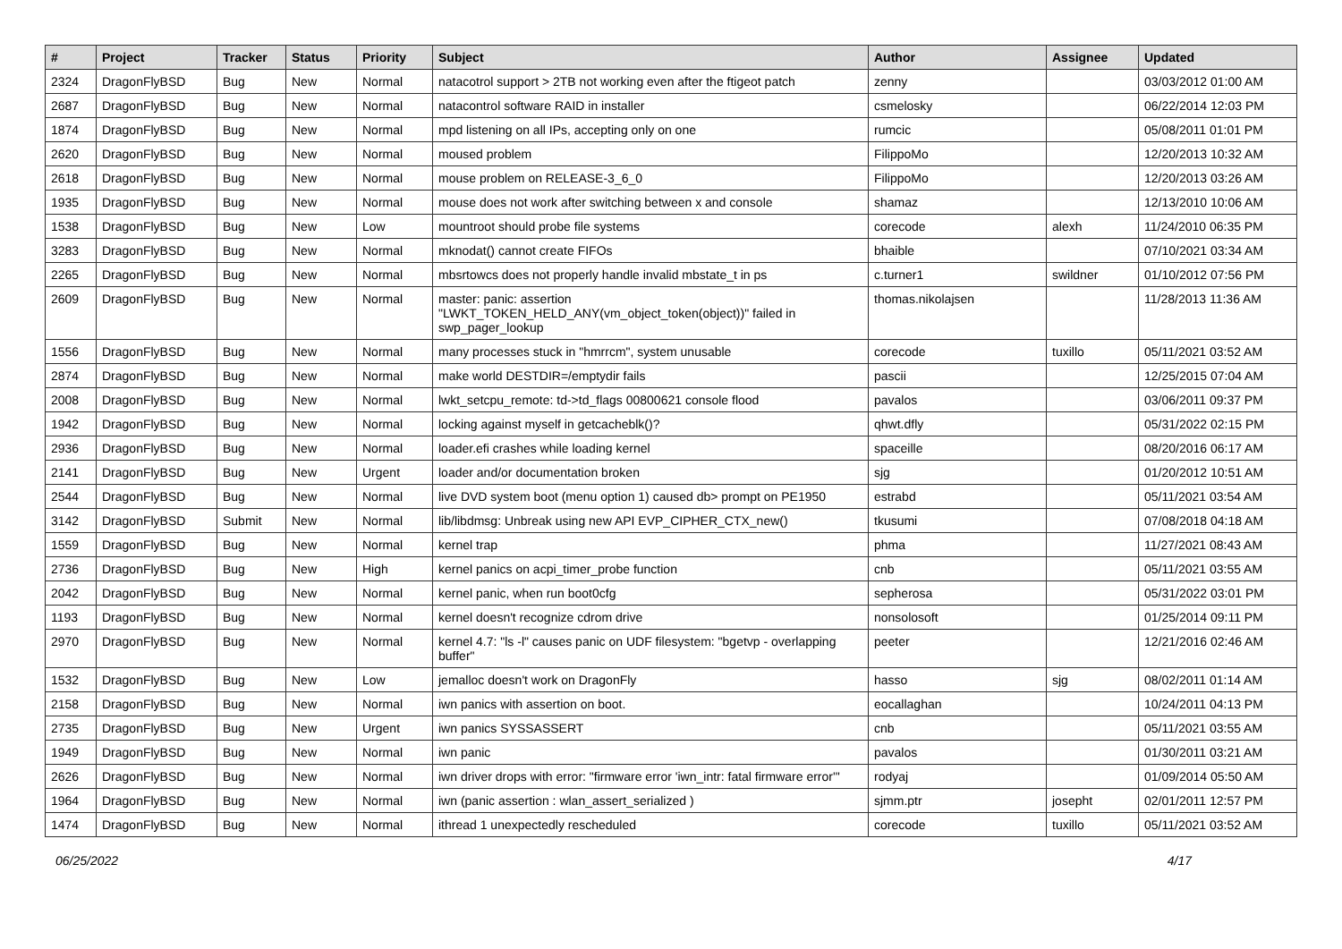| # | Project | Tracker | Status | Priority | Subject | Author | Assignee | Updated |
| --- | --- | --- | --- | --- | --- | --- | --- | --- |
| 2324 | DragonFlyBSD | Bug | New | Normal | natacotrol support > 2TB not working even after the ftigeot patch | zenny | | 03/03/2012 01:00 AM |
| 2687 | DragonFlyBSD | Bug | New | Normal | natacontrol software RAID in installer | csmelosky | | 06/22/2014 12:03 PM |
| 1874 | DragonFlyBSD | Bug | New | Normal | mpd listening on all IPs, accepting only on one | rumcic | | 05/08/2011 01:01 PM |
| 2620 | DragonFlyBSD | Bug | New | Normal | moused problem | FilippoMo | | 12/20/2013 10:32 AM |
| 2618 | DragonFlyBSD | Bug | New | Normal | mouse problem on RELEASE-3_6_0 | FilippoMo | | 12/20/2013 03:26 AM |
| 1935 | DragonFlyBSD | Bug | New | Normal | mouse does not work after switching between x and console | shamaz | | 12/13/2010 10:06 AM |
| 1538 | DragonFlyBSD | Bug | New | Low | mountroot should probe file systems | corecode | alexh | 11/24/2010 06:35 PM |
| 3283 | DragonFlyBSD | Bug | New | Normal | mknodat() cannot create FIFOs | bhaible | | 07/10/2021 03:34 AM |
| 2265 | DragonFlyBSD | Bug | New | Normal | mbsrtowcs does not properly handle invalid mbstate_t in ps | c.turner1 | swildner | 01/10/2012 07:56 PM |
| 2609 | DragonFlyBSD | Bug | New | Normal | master: panic: assertion "LWKT_TOKEN_HELD_ANY(vm_object_token(object))" failed in swp_pager_lookup | thomas.nikolajsen | | 11/28/2013 11:36 AM |
| 1556 | DragonFlyBSD | Bug | New | Normal | many processes stuck in "hmrrcm", system unusable | corecode | tuxillo | 05/11/2021 03:52 AM |
| 2874 | DragonFlyBSD | Bug | New | Normal | make world DESTDIR=/emptydir fails | pascii | | 12/25/2015 07:04 AM |
| 2008 | DragonFlyBSD | Bug | New | Normal | lwkt_setcpu_remote: td->td_flags 00800621 console flood | pavalos | | 03/06/2011 09:37 PM |
| 1942 | DragonFlyBSD | Bug | New | Normal | locking against myself in getcacheblk()? | qhwt.dfly | | 05/31/2022 02:15 PM |
| 2936 | DragonFlyBSD | Bug | New | Normal | loader.efi crashes while loading kernel | spaceille | | 08/20/2016 06:17 AM |
| 2141 | DragonFlyBSD | Bug | New | Urgent | loader and/or documentation broken | sjg | | 01/20/2012 10:51 AM |
| 2544 | DragonFlyBSD | Bug | New | Normal | live DVD system boot (menu option 1) caused db> prompt on PE1950 | estrabd | | 05/11/2021 03:54 AM |
| 3142 | DragonFlyBSD | Submit | New | Normal | lib/libdmsg: Unbreak using new API EVP_CIPHER_CTX_new() | tkusumi | | 07/08/2018 04:18 AM |
| 1559 | DragonFlyBSD | Bug | New | Normal | kernel trap | phma | | 11/27/2021 08:43 AM |
| 2736 | DragonFlyBSD | Bug | New | High | kernel panics on acpi_timer_probe function | cnb | | 05/11/2021 03:55 AM |
| 2042 | DragonFlyBSD | Bug | New | Normal | kernel panic, when run boot0cfg | sepherosa | | 05/31/2022 03:01 PM |
| 1193 | DragonFlyBSD | Bug | New | Normal | kernel doesn't recognize cdrom drive | nonsolosoft | | 01/25/2014 09:11 PM |
| 2970 | DragonFlyBSD | Bug | New | Normal | kernel 4.7: "ls -l" causes panic on UDF filesystem: "bgetvp - overlapping buffer" | peeter | | 12/21/2016 02:46 AM |
| 1532 | DragonFlyBSD | Bug | New | Low | jemalloc doesn't work on DragonFly | hasso | sjg | 08/02/2011 01:14 AM |
| 2158 | DragonFlyBSD | Bug | New | Normal | iwn panics with assertion on boot. | eocallaghan | | 10/24/2011 04:13 PM |
| 2735 | DragonFlyBSD | Bug | New | Urgent | iwn panics SYSSASSERT | cnb | | 05/11/2021 03:55 AM |
| 1949 | DragonFlyBSD | Bug | New | Normal | iwn panic | pavalos | | 01/30/2011 03:21 AM |
| 2626 | DragonFlyBSD | Bug | New | Normal | iwn driver drops with error: "firmware error 'iwn_intr: fatal firmware error'" | rodyaj | | 01/09/2014 05:50 AM |
| 1964 | DragonFlyBSD | Bug | New | Normal | iwn (panic assertion : wlan_assert_serialized ) | sjmm.ptr | josepht | 02/01/2011 12:57 PM |
| 1474 | DragonFlyBSD | Bug | New | Normal | ithread 1 unexpectedly rescheduled | corecode | tuxillo | 05/11/2021 03:52 AM |
06/25/2022 4/17